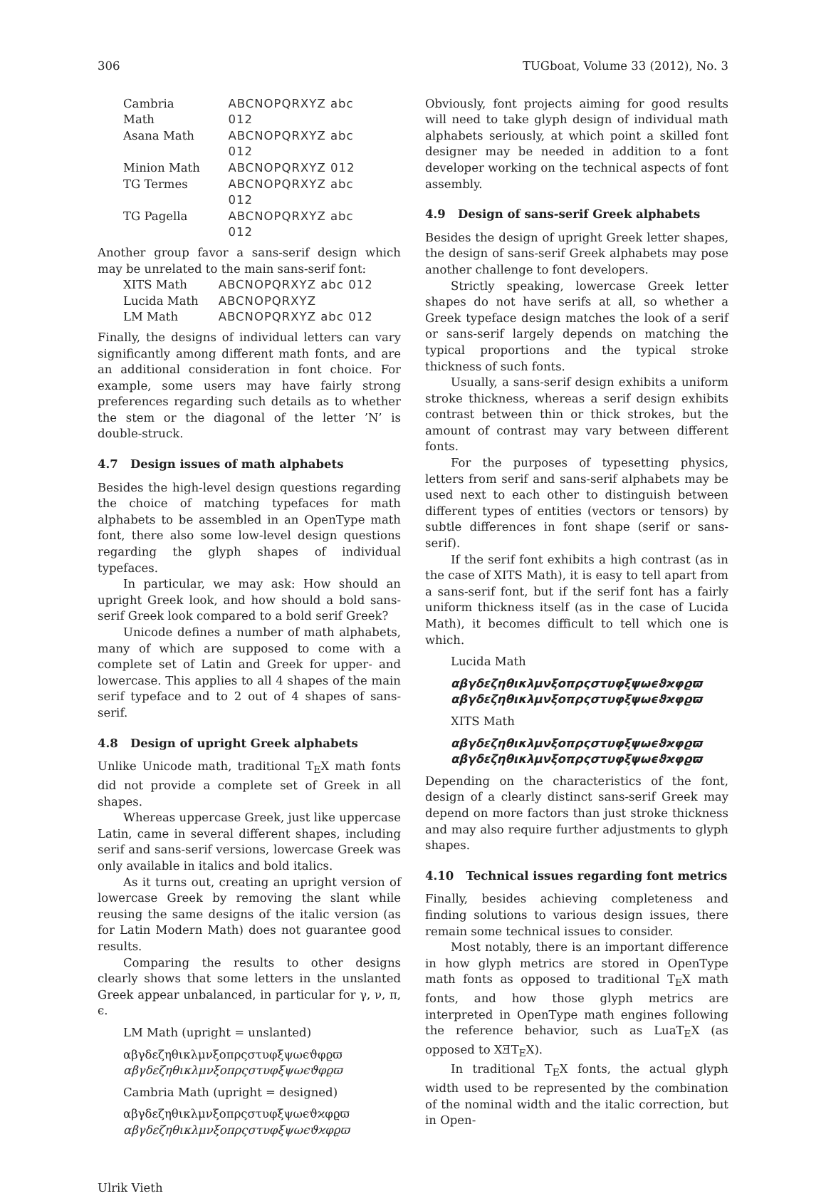306 TUGboat, Volume 33 (2012), No. 3
| Cambria Math | ABCNOPQRXYZ abc 012 |
| Asana Math | ABCNOPQRXYZ abc 012 |
| Minion Math | ABCNOPQRXYZ 012 |
| TG Termes | ABCNOPQRXYZ abc 012 |
| TG Pagella | ABCNOPQRXYZ abc 012 |
Another group favor a sans-serif design which may be unrelated to the main sans-serif font:
| XITS Math | ABCNOPQRXYZ abc 012 |
| Lucida Math | ABCNOPQRXYZ |
| LM Math | ABCNOPQRXYZ abc 012 |
Finally, the designs of individual letters can vary significantly among different math fonts, and are an additional consideration in font choice. For example, some users may have fairly strong preferences regarding such details as to whether the stem or the diagonal of the letter ’N’ is double-struck.
4.7 Design issues of math alphabets
Besides the high-level design questions regarding the choice of matching typefaces for math alphabets to be assembled in an OpenType math font, there also some low-level design questions regarding the glyph shapes of individual typefaces.
In particular, we may ask: How should an upright Greek look, and how should a bold sans-serif Greek look compared to a bold serif Greek?
Unicode defines a number of math alphabets, many of which are supposed to come with a complete set of Latin and Greek for upper- and lowercase. This applies to all 4 shapes of the main serif typeface and to 2 out of 4 shapes of sans-serif.
4.8 Design of upright Greek alphabets
Unlike Unicode math, traditional T<sub>E</sub>X math fonts did not provide a complete set of Greek in all shapes.
Whereas uppercase Greek, just like uppercase Latin, came in several different shapes, including serif and sans-serif versions, lowercase Greek was only available in italics and bold italics.
As it turns out, creating an upright version of lowercase Greek by removing the slant while reusing the same designs of the italic version (as for Latin Modern Math) does not guarantee good results.
Comparing the results to other designs clearly shows that some letters in the unslanted Greek appear unbalanced, in particular for γ, ν, π, ϵ.
LM Math (upright = unslanted)
αβγδεζηθικλμνξοπρςστυφξψωϵϑφϱϖ
αβγδεζηθικλμνξοπρςστυφξψωϵϑφϱϖ
Cambria Math (upright = designed)
αβγδεζηθικλμνξοπρςστυφξψωϵϑϰφϱϖ
αβγδεζηθικλμνξοπρςστυφξψωϵϑϰφϱϖ
Obviously, font projects aiming for good results will need to take glyph design of individual math alphabets seriously, at which point a skilled font designer may be needed in addition to a font developer working on the technical aspects of font assembly.
4.9 Design of sans-serif Greek alphabets
Besides the design of upright Greek letter shapes, the design of sans-serif Greek alphabets may pose another challenge to font developers.
Strictly speaking, lowercase Greek letter shapes do not have serifs at all, so whether a Greek typeface design matches the look of a serif or sans-serif largely depends on matching the typical proportions and the typical stroke thickness of such fonts.
Usually, a sans-serif design exhibits a uniform stroke thickness, whereas a serif design exhibits contrast between thin or thick strokes, but the amount of contrast may vary between different fonts.
For the purposes of typesetting physics, letters from serif and sans-serif alphabets may be used next to each other to distinguish between different types of entities (vectors or tensors) by subtle differences in font shape (serif or sans-serif).
If the serif font exhibits a high contrast (as in the case of XITS Math), it is easy to tell apart from a sans-serif font, but if the serif font has a fairly uniform thickness itself (as in the case of Lucida Math), it becomes difficult to tell which one is which.
Lucida Math
αβγδεζηθικλμνξοπρςστυφξψωϵϑϰφϱϖ
αβγδεζηθικλμνξοπρςστυφξψωϵϑϰφϱϖ
XITS Math
αβγδεζηθικλμνξοπρςστυφξψωϵϑϰφϱϖ
αβγδεζηθικλμνξοπρςστυφξψωϵϑϰφϱϖ
Depending on the characteristics of the font, design of a clearly distinct sans-serif Greek may depend on more factors than just stroke thickness and may also require further adjustments to glyph shapes.
4.10 Technical issues regarding font metrics
Finally, besides achieving completeness and finding solutions to various design issues, there remain some technical issues to consider.
Most notably, there is an important difference in how glyph metrics are stored in OpenType math fonts as opposed to traditional T<sub>E</sub>X math fonts, and how those glyph metrics are interpreted in OpenType math engines following the reference behavior, such as LuaT<sub>E</sub>X (as opposed to XƎT<sub>E</sub>X).
In traditional T<sub>E</sub>X fonts, the actual glyph width used to be represented by the combination of the nominal width and the italic correction, but in Open-
Ulrik Vieth